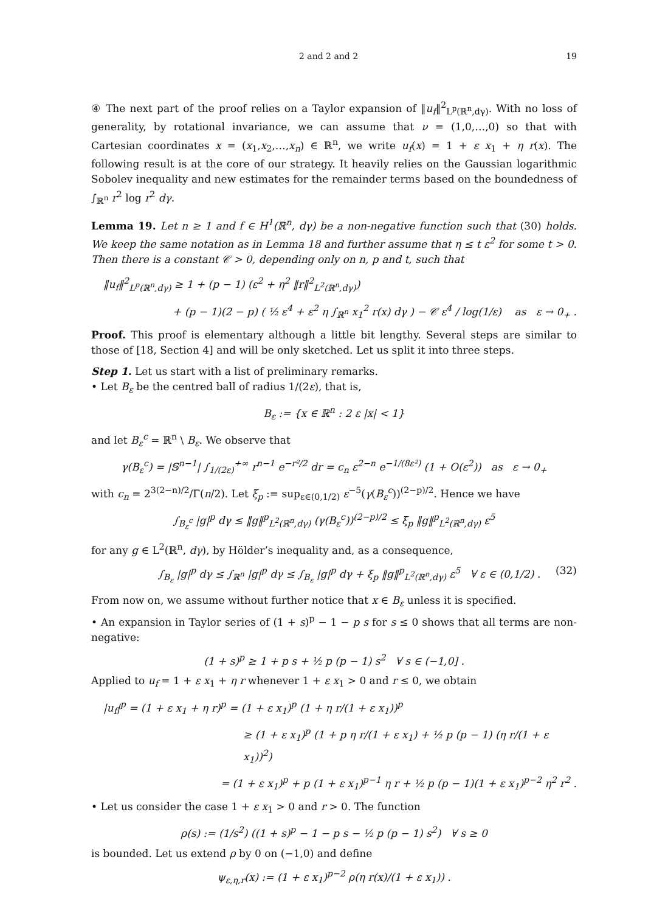2 and 2 and 2 19
④ The next part of the proof relies on a Taylor expansion of ‖u<sub>f</sub>‖<sup>2</sup><sub>L<sup>p</sup>(ℝ<sup>n</sup>,dγ)</sub>. With no loss of generality, by rotational invariance, we can assume that ν = (1,0,…,0) so that with Cartesian coordinates x = (x<sub>1</sub>,x<sub>2</sub>,…,x<sub>n</sub>) ∈ ℝ<sup>n</sup>, we write u<sub>f</sub>(x) = 1 + ε x<sub>1</sub> + η r(x). The following result is at the core of our strategy. It heavily relies on the Gaussian logarithmic Sobolev inequality and new estimates for the remainder terms based on the boundedness of ∫<sub>ℝ<sup>n</sup></sub> r<sup>2</sup> log r<sup>2</sup> dγ.
Lemma 19. Let n ≥ 1 and f ∈ H<sup>1</sup>(ℝ<sup>n</sup>, dγ) be a non-negative function such that (30) holds. We keep the same notation as in Lemma 18 and further assume that η ≤ t ε<sup>2</sup> for some t > 0. Then there is a constant 𝒞 > 0, depending only on n, p and t, such that
‖u<sub>f</sub>‖<sup>2</sup><sub>L<sup>p</sup>(ℝ<sup>n</sup>,dγ)</sub> ≥ 1 + (p − 1) (ε<sup>2</sup> + η<sup>2</sup> ‖r‖<sup>2</sup><sub>L<sup>2</sup>(ℝ<sup>n</sup>,dγ)</sub>)
+ (p − 1)(2 − p) ( ½ ε<sup>4</sup> + ε<sup>2</sup> η ∫<sub>ℝ<sup>n</sup></sub> x<sub>1</sub><sup>2</sup> r(x) dγ ) − 𝒞 ε<sup>4</sup> / log(1/ε) as ε → 0<sub>+</sub> .
Proof. This proof is elementary although a little bit lengthy. Several steps are similar to those of [18, Section 4] and will be only sketched. Let us split it into three steps.
Step 1. Let us start with a list of preliminary remarks.
• Let B<sub>ε</sub> be the centred ball of radius 1/(2ε), that is,
B<sub>ε</sub> := {x ∈ ℝ<sup>n</sup> : 2 ε |x| < 1}
and let B<sub>ε</sub><sup>c</sup> = ℝ<sup>n</sup> \ B<sub>ε</sub>. We observe that
γ(B<sub>ε</sub><sup>c</sup>) = |𝕊<sup>n−1</sup>| ∫<sub>1/(2ε)</sub><sup>+∞</sup> r<sup>n−1</sup> e<sup>−r²/2</sup> dr = c<sub>n</sub> ε<sup>2−n</sup> e<sup>−1/(8ε²)</sup> (1 + O(ε<sup>2</sup>)) as ε → 0<sub>+</sub>
with c<sub>n</sub> = 2<sup>3(2−n)/2</sup>/Γ(n/2). Let ξ<sub>p</sub> := sup<sub>ε∈(0,1/2)</sub> ε<sup>−5</sup>(γ(B<sub>ε</sub><sup>c</sup>))<sup>(2−p)/2</sup>. Hence we have
∫<sub>B<sub>ε</sub><sup>c</sup></sub> |g|<sup>p</sup> dγ ≤ ‖g‖<sup>p</sup><sub>L<sup>2</sup>(ℝ<sup>n</sup>,dγ)</sub> (γ(B<sub>ε</sub><sup>c</sup>))<sup>(2−p)/2</sup> ≤ ξ<sub>p</sub> ‖g‖<sup>p</sup><sub>L<sup>2</sup>(ℝ<sup>n</sup>,dγ)</sub> ε<sup>5</sup>
for any g ∈ L<sup>2</sup>(ℝ<sup>n</sup>, dγ), by Hölder’s inequality and, as a consequence,
∫<sub>B<sub>ε</sub></sub> |g|<sup>p</sup> dγ ≤ ∫<sub>ℝ<sup>n</sup></sub> |g|<sup>p</sup> dγ ≤ ∫<sub>B<sub>ε</sub></sub> |g|<sup>p</sup> dγ + ξ<sub>p</sub> ‖g‖<sup>p</sup><sub>L<sup>2</sup>(ℝ<sup>n</sup>,dγ)</sub> ε<sup>5</sup> ∀ ε ∈ (0,1/2) . (32)
From now on, we assume without further notice that x ∈ B<sub>ε</sub> unless it is specified.
• An expansion in Taylor series of (1 + s)<sup>p</sup> − 1 − p s for s ≤ 0 shows that all terms are non-negative:
(1 + s)<sup>p</sup> ≥ 1 + p s + ½ p (p − 1) s<sup>2</sup> ∀ s ∈ (−1,0] .
Applied to u<sub>f</sub> = 1 + ε x<sub>1</sub> + η r whenever 1 + ε x<sub>1</sub> > 0 and r ≤ 0, we obtain
|u<sub>f</sub>|<sup>p</sup> = (1 + ε x<sub>1</sub> + η r)<sup>p</sup> = (1 + ε x<sub>1</sub>)<sup>p</sup> (1 + η r/(1 + ε x<sub>1</sub>))<sup>p</sup>
≥ (1 + ε x<sub>1</sub>)<sup>p</sup> (1 + p η r/(1 + ε x<sub>1</sub>) + ½ p (p − 1) (η r/(1 + ε x<sub>1</sub>))<sup>2</sup>)
= (1 + ε x<sub>1</sub>)<sup>p</sup> + p (1 + ε x<sub>1</sub>)<sup>p−1</sup> η r + ½ p (p − 1)(1 + ε x<sub>1</sub>)<sup>p−2</sup> η<sup>2</sup> r<sup>2</sup> .
• Let us consider the case 1 + ε x<sub>1</sub> > 0 and r > 0. The function
ρ(s) := (1/s<sup>2</sup>) ((1 + s)<sup>p</sup> − 1 − p s − ½ p (p − 1) s<sup>2</sup>) ∀ s ≥ 0
is bounded. Let us extend ρ by 0 on (−1,0) and define
ψ<sub>ε,η,r</sub>(x) := (1 + ε x<sub>1</sub>)<sup>p−2</sup> ρ(η r(x)/(1 + ε x<sub>1</sub>)) .